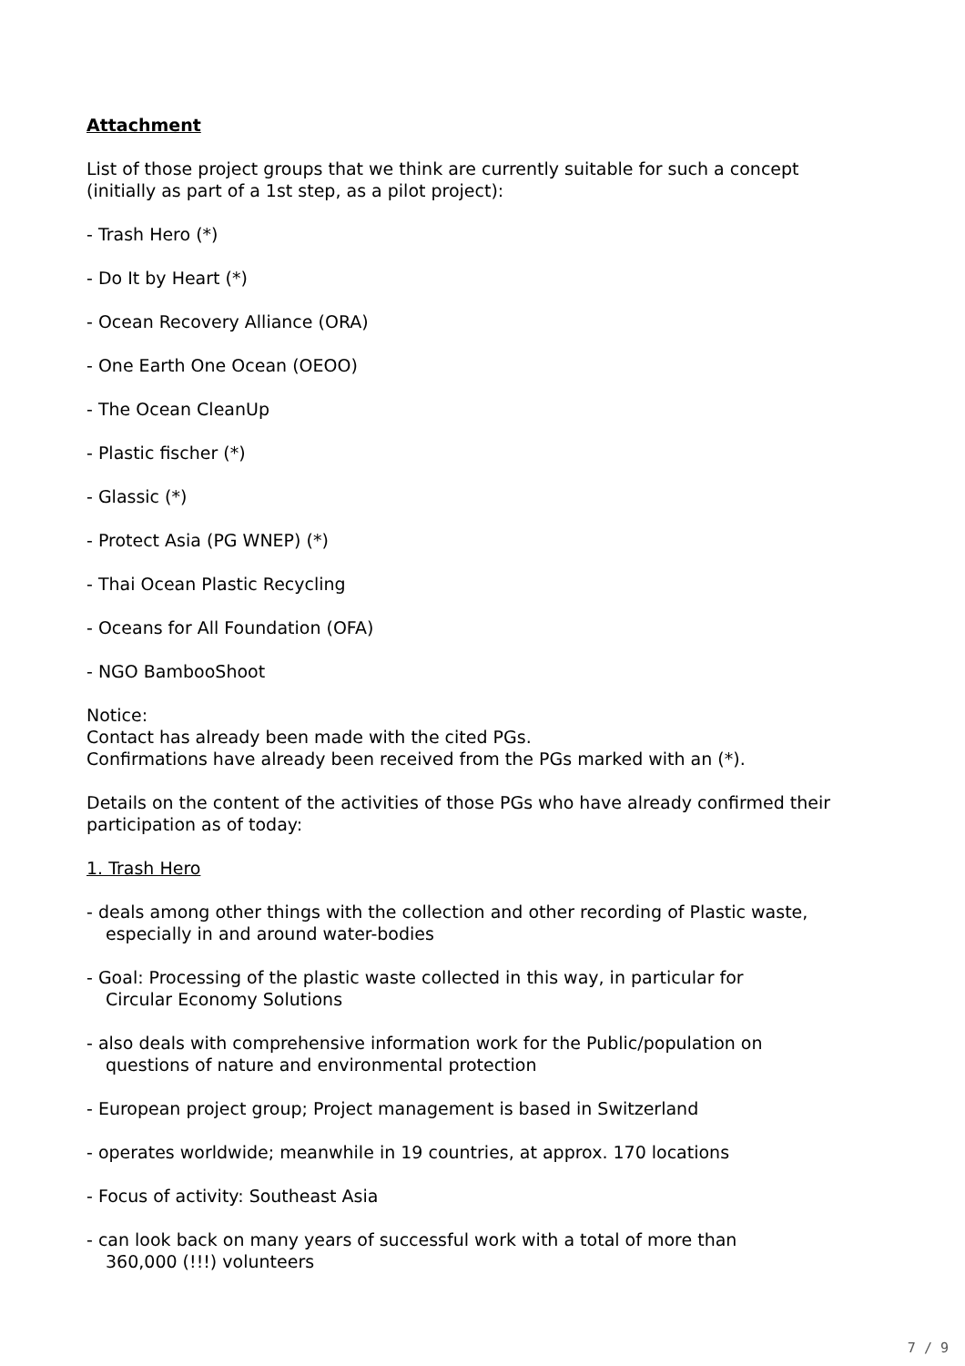Attachment
List of those project groups that we think are currently suitable for such a concept (initially as part of a 1st step, as a pilot project):
- Trash Hero (*)
- Do It by Heart (*)
- Ocean Recovery Alliance (ORA)
- One Earth One Ocean (OEOO)
- The Ocean CleanUp
- Plastic fischer (*)
- Glassic (*)
- Protect Asia (PG WNEP) (*)
- Thai Ocean Plastic Recycling
- Oceans for All Foundation (OFA)
- NGO BambooShoot
Notice:
Contact has already been made with the cited PGs.
Confirmations have already been received from the PGs marked with an (*).
Details on the content of the activities of those PGs who have already confirmed their participation as of today:
1. Trash Hero
- deals among other things with the collection and other recording of Plastic waste,
especially in and around water-bodies
- Goal: Processing of the plastic waste collected in this way, in particular for
Circular Economy Solutions
- also deals with comprehensive information work for the Public/population on
questions of nature and environmental protection
- European project group; Project management is based in Switzerland
- operates worldwide; meanwhile in 19 countries, at approx. 170 locations
- Focus of activity: Southeast Asia
- can look back on many years of successful work with a total of more than
360,000 (!!!) volunteers
7 / 9